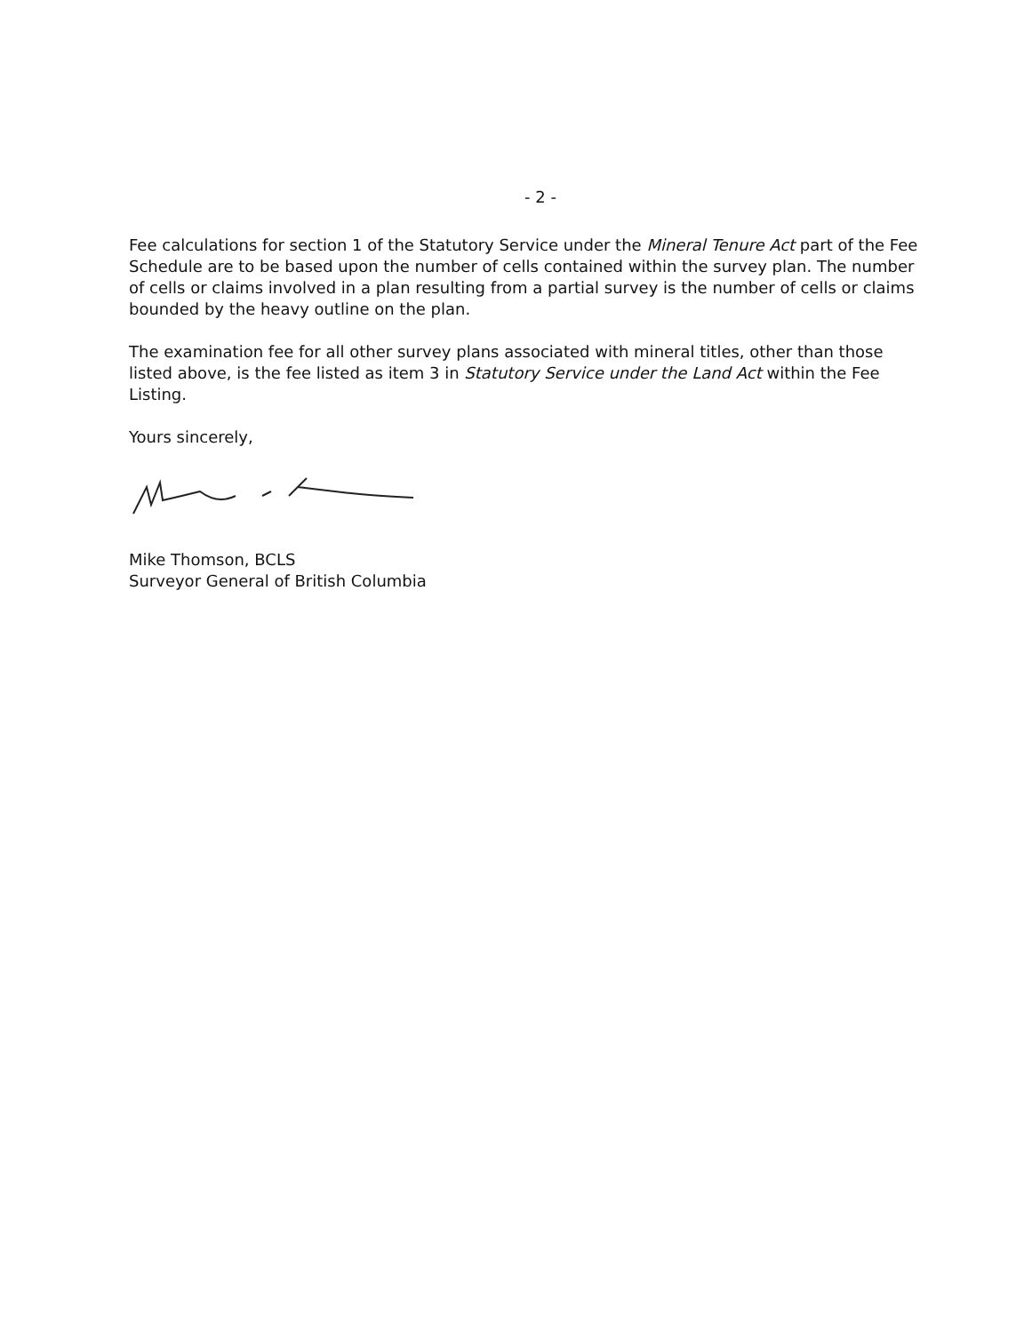- 2 -
Fee calculations for section 1 of the Statutory Service under the Mineral Tenure Act part of the Fee Schedule are to be based upon the number of cells contained within the survey plan. The number of cells or claims involved in a plan resulting from a partial survey is the number of cells or claims bounded by the heavy outline on the plan.
The examination fee for all other survey plans associated with mineral titles, other than those listed above, is the fee listed as item 3 in Statutory Service under the Land Act within the Fee Listing.
Yours sincerely,
Mike Thomson, BCLS
Surveyor General of British Columbia